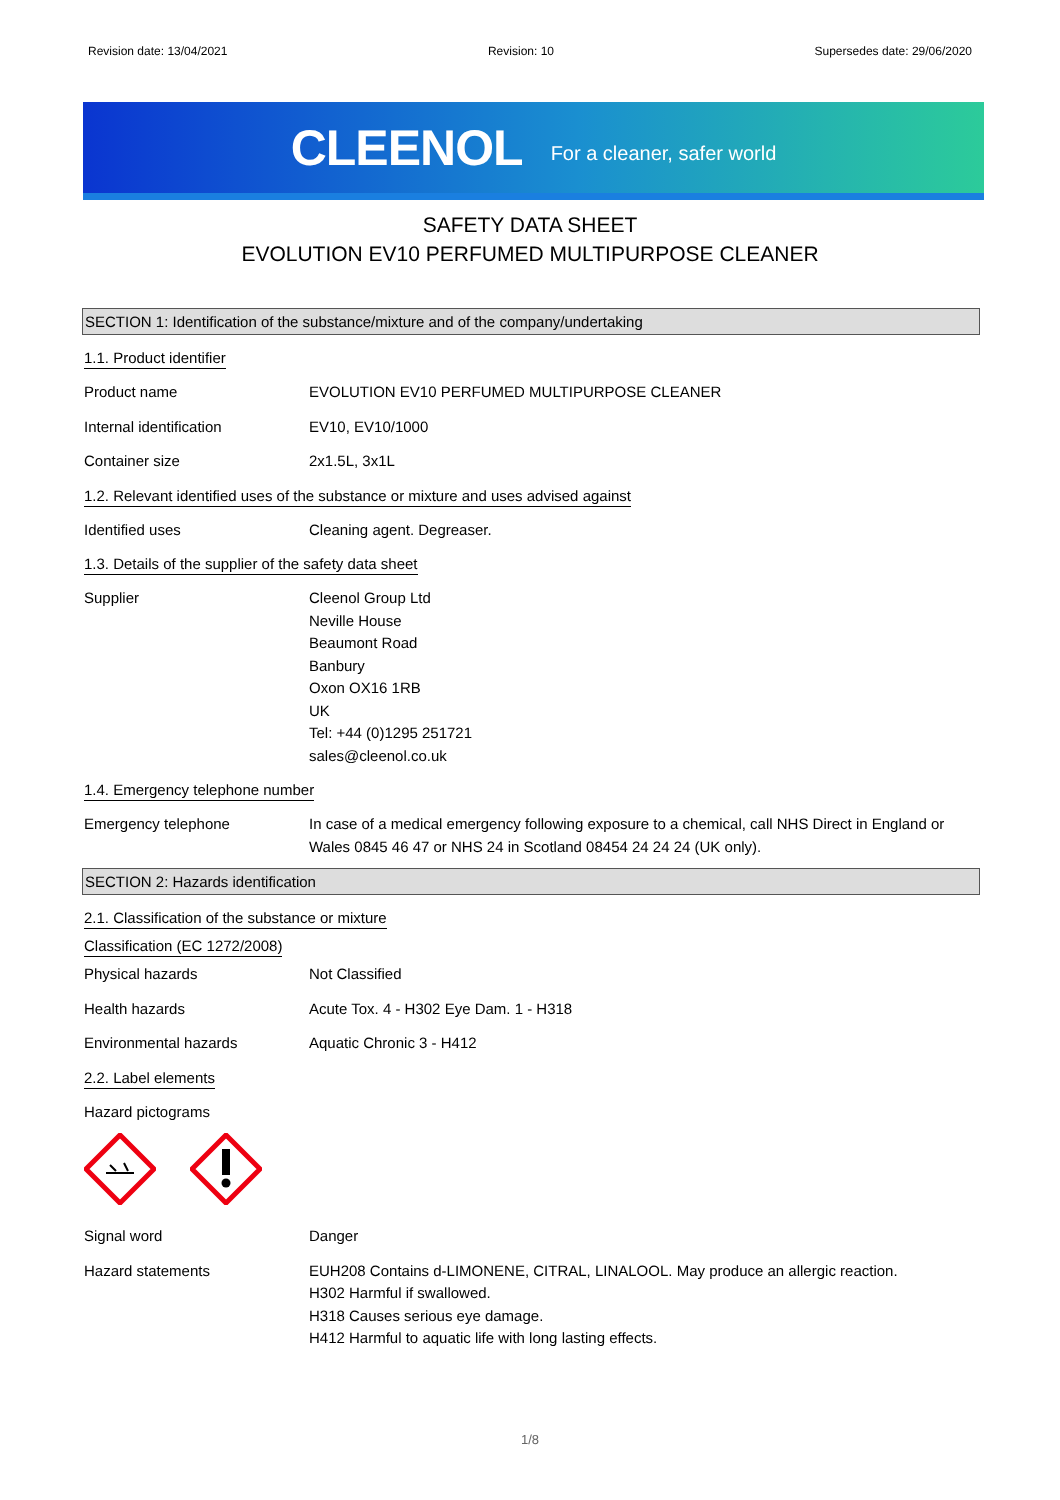Revision date: 13/04/2021 Revision: 10 Supersedes date: 29/06/2020
CLEENOL For a cleaner, safer world
SAFETY DATA SHEET
EVOLUTION EV10 PERFUMED MULTIPURPOSE CLEANER
SECTION 1: Identification of the substance/mixture and of the company/undertaking
1.1. Product identifier
Product name EVOLUTION EV10 PERFUMED MULTIPURPOSE CLEANER
Internal identification EV10, EV10/1000
Container size 2x1.5L, 3x1L
1.2. Relevant identified uses of the substance or mixture and uses advised against
Identified uses Cleaning agent. Degreaser.
1.3. Details of the supplier of the safety data sheet
Supplier Cleenol Group Ltd
Neville House
Beaumont Road
Banbury
Oxon OX16 1RB
UK
Tel: +44 (0)1295 251721
sales@cleenol.co.uk
1.4. Emergency telephone number
Emergency telephone In case of a medical emergency following exposure to a chemical, call NHS Direct in England or Wales 0845 46 47 or NHS 24 in Scotland 08454 24 24 24 (UK only).
SECTION 2: Hazards identification
2.1. Classification of the substance or mixture
Classification (EC 1272/2008)
Physical hazards Not Classified
Health hazards Acute Tox. 4 - H302 Eye Dam. 1 - H318
Environmental hazards Aquatic Chronic 3 - H412
2.2. Label elements
Hazard pictograms
Signal word Danger
Hazard statements EUH208 Contains d-LIMONENE, CITRAL, LINALOOL. May produce an allergic reaction.
H302 Harmful if swallowed.
H318 Causes serious eye damage.
H412 Harmful to aquatic life with long lasting effects.
1/8